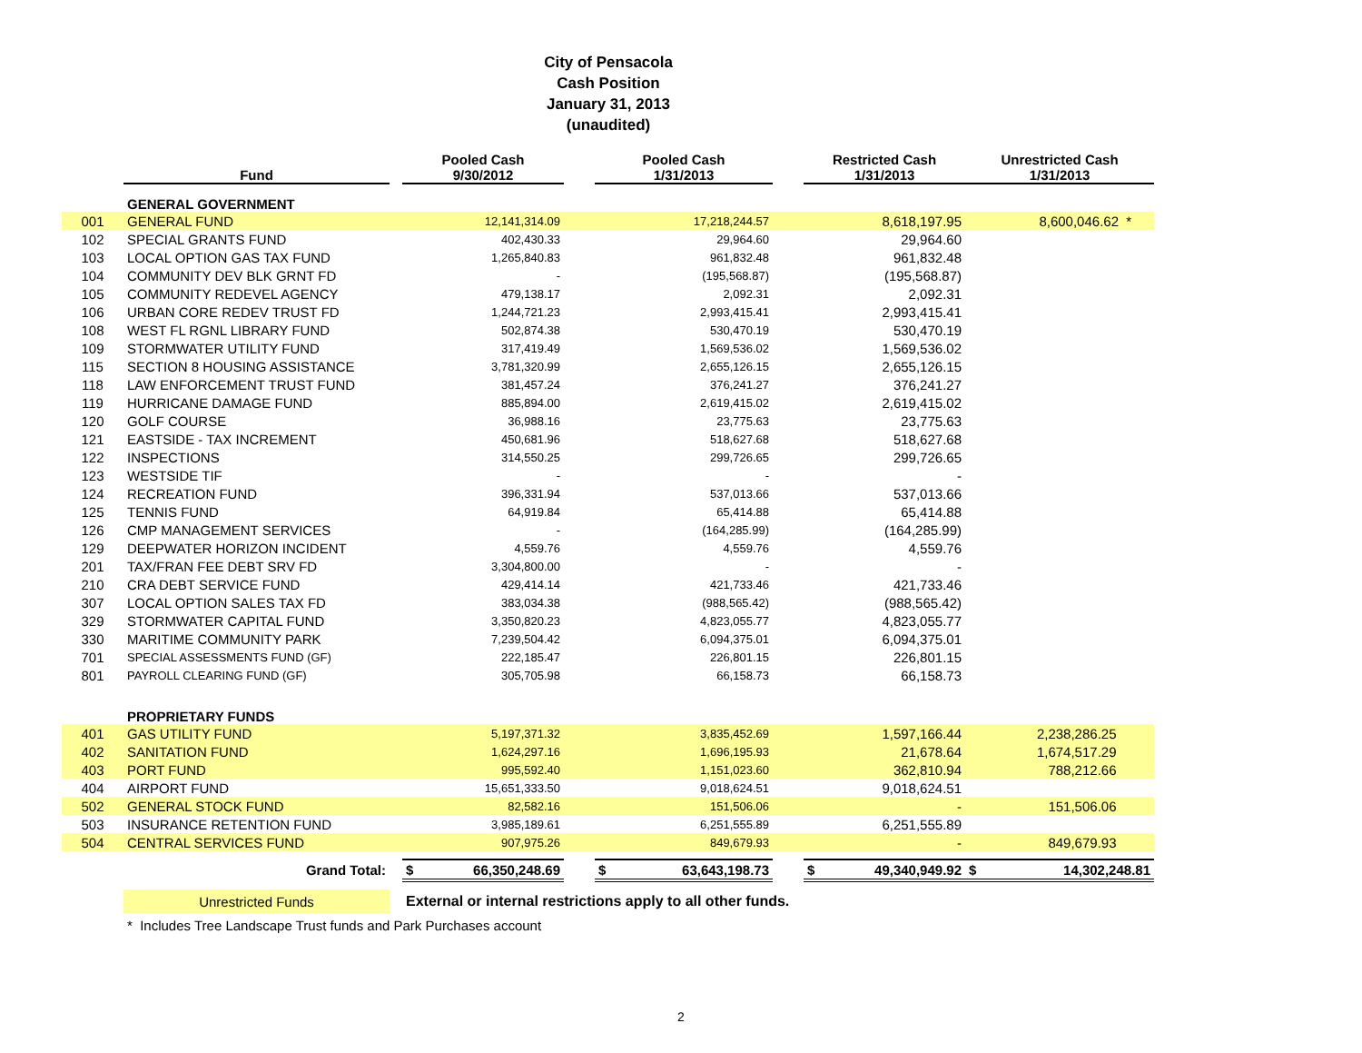City of Pensacola
Cash Position
January 31, 2013
(unaudited)
| | Fund | | Pooled Cash 9/30/2012 | | Pooled Cash 1/31/2013 | | Restricted Cash 1/31/2013 | Unrestricted Cash 1/31/2013 |
| --- | --- | --- | --- | --- | --- | --- | --- | --- |
| | GENERAL GOVERNMENT | | | | | | | |
| 001 | GENERAL FUND | | 12,141,314.09 | | 17,218,244.57 | | 8,618,197.95 | 8,600,046.62 * |
| 102 | SPECIAL GRANTS FUND | | 402,430.33 | | 29,964.60 | | 29,964.60 | |
| 103 | LOCAL OPTION GAS TAX FUND | | 1,265,840.83 | | 961,832.48 | | 961,832.48 | |
| 104 | COMMUNITY DEV BLK GRNT FD | | - | | (195,568.87) | | (195,568.87) | |
| 105 | COMMUNITY REDEVEL AGENCY | | 479,138.17 | | 2,092.31 | | 2,092.31 | |
| 106 | URBAN CORE REDEV TRUST FD | | 1,244,721.23 | | 2,993,415.41 | | 2,993,415.41 | |
| 108 | WEST FL RGNL LIBRARY FUND | | 502,874.38 | | 530,470.19 | | 530,470.19 | |
| 109 | STORMWATER UTILITY FUND | | 317,419.49 | | 1,569,536.02 | | 1,569,536.02 | |
| 115 | SECTION 8 HOUSING ASSISTANCE | | 3,781,320.99 | | 2,655,126.15 | | 2,655,126.15 | |
| 118 | LAW ENFORCEMENT TRUST FUND | | 381,457.24 | | 376,241.27 | | 376,241.27 | |
| 119 | HURRICANE DAMAGE FUND | | 885,894.00 | | 2,619,415.02 | | 2,619,415.02 | |
| 120 | GOLF COURSE | | 36,988.16 | | 23,775.63 | | 23,775.63 | |
| 121 | EASTSIDE - TAX INCREMENT | | 450,681.96 | | 518,627.68 | | 518,627.68 | |
| 122 | INSPECTIONS | | 314,550.25 | | 299,726.65 | | 299,726.65 | |
| 123 | WESTSIDE TIF | | - | | - | | - | |
| 124 | RECREATION FUND | | 396,331.94 | | 537,013.66 | | 537,013.66 | |
| 125 | TENNIS FUND | | 64,919.84 | | 65,414.88 | | 65,414.88 | |
| 126 | CMP MANAGEMENT SERVICES | | - | | (164,285.99) | | (164,285.99) | |
| 129 | DEEPWATER HORIZON INCIDENT | | 4,559.76 | | 4,559.76 | | 4,559.76 | |
| 201 | TAX/FRAN FEE DEBT SRV FD | | 3,304,800.00 | | - | | - | |
| 210 | CRA DEBT SERVICE FUND | | 429,414.14 | | 421,733.46 | | 421,733.46 | |
| 307 | LOCAL OPTION SALES TAX FD | | 383,034.38 | | (988,565.42) | | (988,565.42) | |
| 329 | STORMWATER CAPITAL FUND | | 3,350,820.23 | | 4,823,055.77 | | 4,823,055.77 | |
| 330 | MARITIME COMMUNITY PARK | | 7,239,504.42 | | 6,094,375.01 | | 6,094,375.01 | |
| 701 | SPECIAL ASSESSMENTS FUND (GF) | | 222,185.47 | | 226,801.15 | | 226,801.15 | |
| 801 | PAYROLL CLEARING FUND (GF) | | 305,705.98 | | 66,158.73 | | 66,158.73 | |
| | PROPRIETARY FUNDS | | | | | | | |
| 401 | GAS UTILITY FUND | | 5,197,371.32 | | 3,835,452.69 | | 1,597,166.44 | 2,238,286.25 |
| 402 | SANITATION FUND | | 1,624,297.16 | | 1,696,195.93 | | 21,678.64 | 1,674,517.29 |
| 403 | PORT FUND | | 995,592.40 | | 1,151,023.60 | | 362,810.94 | 788,212.66 |
| 404 | AIRPORT FUND | | 15,651,333.50 | | 9,018,624.51 | | 9,018,624.51 | |
| 502 | GENERAL STOCK FUND | | 82,582.16 | | 151,506.06 | | - | 151,506.06 |
| 503 | INSURANCE RETENTION FUND | | 3,985,189.61 | | 6,251,555.89 | | 6,251,555.89 | |
| 504 | CENTRAL SERVICES FUND | | 907,975.26 | | 849,679.93 | | - | 849,679.93 |
| | Grand Total: | | $ 66,350,248.69 | | $ 63,643,198.73 | | $ 49,340,949.92 | $ 14,302,248.81 |
| | Unrestricted Funds | | External or internal restrictions apply to all other funds. | | | | | |
| | * Includes Tree Landscape Trust funds and Park Purchases account | | | | | | | |
2